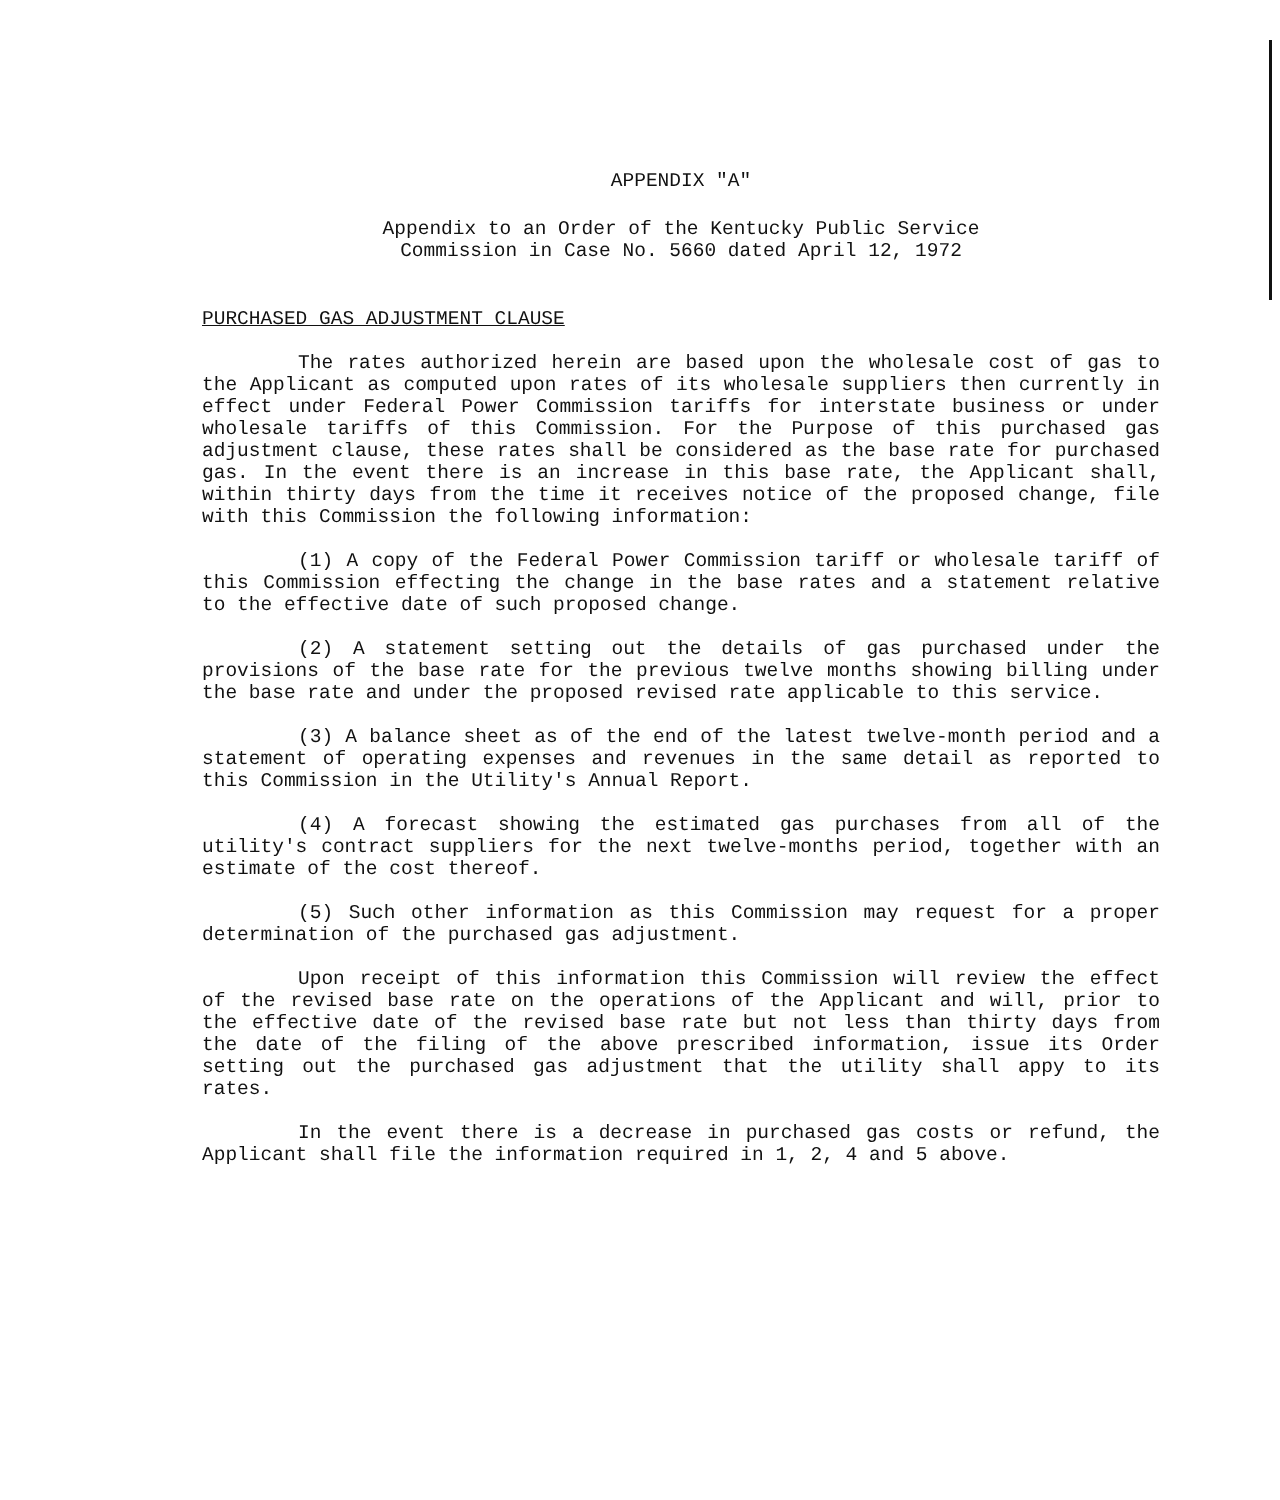APPENDIX "A"
Appendix to an Order of the Kentucky Public Service
Commission in Case No. 5660 dated April 12, 1972
PURCHASED GAS ADJUSTMENT CLAUSE
The rates authorized herein are based upon the wholesale cost of gas to the Applicant as computed upon rates of its wholesale suppliers then currently in effect under Federal Power Commission tariffs for interstate business or under wholesale tariffs of this Commission. For the Purpose of this purchased gas adjustment clause, these rates shall be considered as the base rate for purchased gas. In the event there is an increase in this base rate, the Applicant shall, within thirty days from the time it receives notice of the proposed change, file with this Commission the following information:
(1) A copy of the Federal Power Commission tariff or wholesale tariff of this Commission effecting the change in the base rates and a statement relative to the effective date of such proposed change.
(2) A statement setting out the details of gas purchased under the provisions of the base rate for the previous twelve months showing billing under the base rate and under the proposed revised rate applicable to this service.
(3) A balance sheet as of the end of the latest twelve-month period and a statement of operating expenses and revenues in the same detail as reported to this Commission in the Utility's Annual Report.
(4) A forecast showing the estimated gas purchases from all of the utility's contract suppliers for the next twelve-months period, together with an estimate of the cost thereof.
(5) Such other information as this Commission may request for a proper determination of the purchased gas adjustment.
Upon receipt of this information this Commission will review the effect of the revised base rate on the operations of the Applicant and will, prior to the effective date of the revised base rate but not less than thirty days from the date of the filing of the above prescribed information, issue its Order setting out the purchased gas adjustment that the utility shall appy to its rates.
In the event there is a decrease in purchased gas costs or refund, the Applicant shall file the information required in 1, 2, 4 and 5 above.